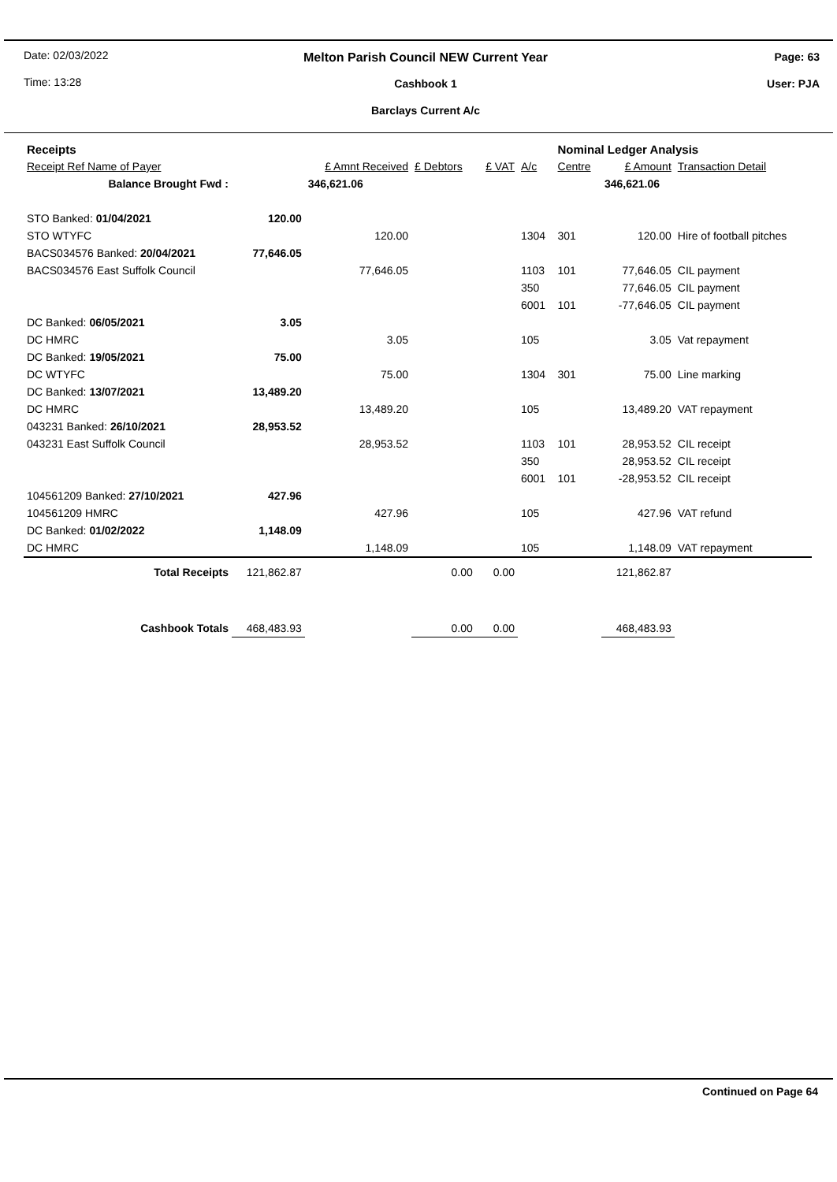Date: 02/03/2022
Time: 13:28
Melton Parish Council NEW Current Year
Cashbook 1
Barclays Current A/c
Page: 63
User: PJA
| Receipts | | | | | | Nominal Ledger Analysis | | |
| Receipt Ref Name of Payer | | £ Amnt Received | £ Debtors | £ VAT | A/c | Centre | £ Amount | Transaction Detail |
| Balance Brought Fwd : | | 346,621.06 | | | | | 346,621.06 | |
| STO Banked: 01/04/2021 | 120.00 | | | | | | | |
| STO WTYFC | | 120.00 | | | 1304 | 301 | 120.00 | Hire of football pitches |
| BACS034576 Banked: 20/04/2021 | 77,646.05 | | | | | | | |
| BACS034576 East Suffolk Council | | 77,646.05 | | | 1103 | 101 | 77,646.05 | CIL payment |
| | | | | | 350 | | 77,646.05 | CIL payment |
| | | | | | 6001 | 101 | -77,646.05 | CIL payment |
| DC Banked: 06/05/2021 | 3.05 | | | | | | | |
| DC HMRC | | 3.05 | | | 105 | | 3.05 | Vat repayment |
| DC Banked: 19/05/2021 | 75.00 | | | | | | | |
| DC WTYFC | | 75.00 | | | 1304 | 301 | 75.00 | Line marking |
| DC Banked: 13/07/2021 | 13,489.20 | | | | | | | |
| DC HMRC | | 13,489.20 | | | 105 | | 13,489.20 | VAT repayment |
| 043231 Banked: 26/10/2021 | 28,953.52 | | | | | | | |
| 043231 East Suffolk Council | | 28,953.52 | | | 1103 | 101 | 28,953.52 | CIL receipt |
| | | | | | 350 | | 28,953.52 | CIL receipt |
| | | | | | 6001 | 101 | -28,953.52 | CIL receipt |
| 104561209 Banked: 27/10/2021 | 427.96 | | | | | | | |
| 104561209 HMRC | | 427.96 | | | 105 | | 427.96 | VAT refund |
| DC Banked: 01/02/2022 | 1,148.09 | | | | | | | |
| DC HMRC | | 1,148.09 | | | 105 | | 1,148.09 | VAT repayment |
| Total Receipts | 121,862.87 | | 0.00 | 0.00 | | | 121,862.87 | |
| Cashbook Totals | 468,483.93 | | 0.00 | 0.00 | | | 468,483.93 | |
Continued on Page 64